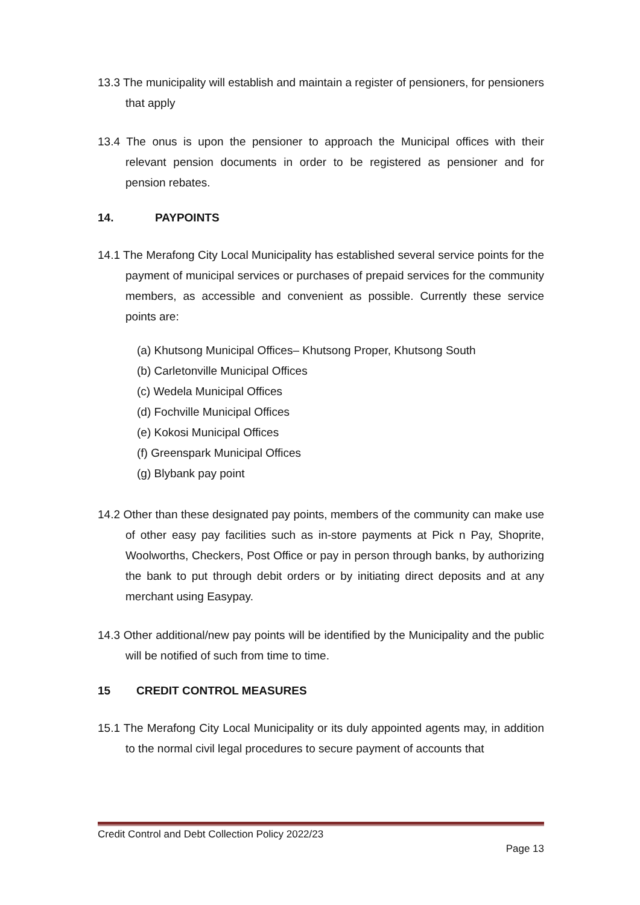13.3 The municipality will establish and maintain a register of pensioners, for pensioners that apply
13.4 The onus is upon the pensioner to approach the Municipal offices with their relevant pension documents in order to be registered as pensioner and for pension rebates.
14. PAYPOINTS
14.1 The Merafong City Local Municipality has established several service points for the payment of municipal services or purchases of prepaid services for the community members, as accessible and convenient as possible. Currently these service points are:
(a) Khutsong Municipal Offices– Khutsong Proper, Khutsong South
(b) Carletonville Municipal Offices
(c) Wedela Municipal Offices
(d) Fochville Municipal Offices
(e) Kokosi Municipal Offices
(f) Greenspark Municipal Offices
(g) Blybank pay point
14.2 Other than these designated pay points, members of the community can make use of other easy pay facilities such as in-store payments at Pick n Pay, Shoprite, Woolworths, Checkers, Post Office or pay in person through banks, by authorizing the bank to put through debit orders or by initiating direct deposits and at any merchant using Easypay.
14.3 Other additional/new pay points will be identified by the Municipality and the public will be notified of such from time to time.
15 CREDIT CONTROL MEASURES
15.1 The Merafong City Local Municipality or its duly appointed agents may, in addition to the normal civil legal procedures to secure payment of accounts that
Credit Control and Debt Collection Policy 2022/23
Page 13